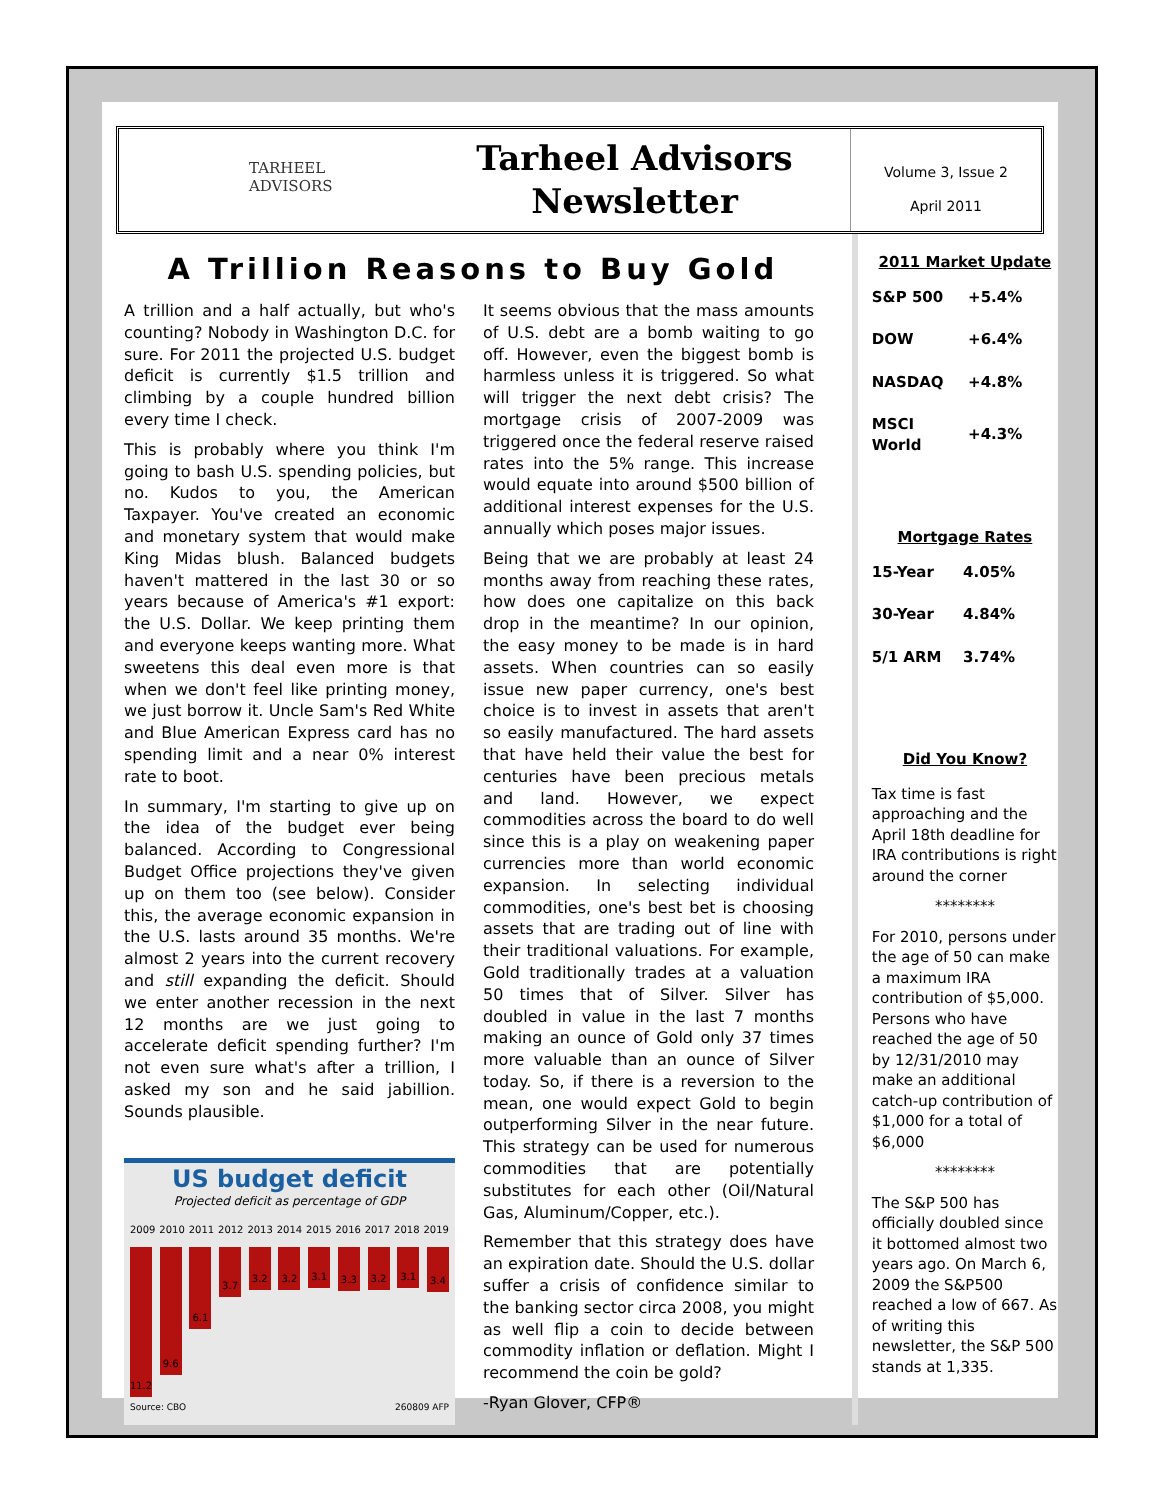TARHEEL
ADVISORS
Tarheel Advisors
Newsletter
Volume 3, Issue 2
April 2011
A Trillion Reasons to Buy Gold
A trillion and a half actually, but who's counting? Nobody in Washington D.C. for sure. For 2011 the projected U.S. budget deficit is currently $1.5 trillion and climbing by a couple hundred billion every time I check.
This is probably where you think I'm going to bash U.S. spending policies, but no. Kudos to you, the American Taxpayer. You've created an economic and monetary system that would make King Midas blush. Balanced budgets haven't mattered in the last 30 or so years because of America's #1 export: the U.S. Dollar. We keep printing them and everyone keeps wanting more. What sweetens this deal even more is that when we don't feel like printing money, we just borrow it. Uncle Sam's Red White and Blue American Express card has no spending limit and a near 0% interest rate to boot.
In summary, I'm starting to give up on the idea of the budget ever being balanced. According to Congressional Budget Office projections they've given up on them too (see below). Consider this, the average economic expansion in the U.S. lasts around 35 months. We're almost 2 years into the current recovery and still expanding the deficit. Should we enter another recession in the next 12 months are we just going to accelerate deficit spending further? I'm not even sure what's after a trillion, I asked my son and he said jabillion. Sounds plausible.
US budget deficit
Projected deficit as percentage of GDP
2009 2010 2011 2012 2013 2014 2015 2016 2017 2018 2019
11.2
9.6
6.1
3.7
3.2 3.2
3.1
3.3
3.2
3.1
3.4
Source: CBO 260809 AFP
It seems obvious that the mass amounts of U.S. debt are a bomb waiting to go off. However, even the biggest bomb is harmless unless it is triggered. So what will trigger the next debt crisis? The mortgage crisis of 2007-2009 was triggered once the federal reserve raised rates into the 5% range. This increase would equate into around $500 billion of additional interest expenses for the U.S. annually which poses major issues.
Being that we are probably at least 24 months away from reaching these rates, how does one capitalize on this back drop in the meantime? In our opinion, the easy money to be made is in hard assets. When countries can so easily issue new paper currency, one's best choice is to invest in assets that aren't so easily manufactured. The hard assets that have held their value the best for centuries have been precious metals and land. However, we expect commodities across the board to do well since this is a play on weakening paper currencies more than world economic expansion. In selecting individual commodities, one's best bet is choosing assets that are trading out of line with their traditional valuations. For example, Gold traditionally trades at a valuation 50 times that of Silver. Silver has doubled in value in the last 7 months making an ounce of Gold only 37 times more valuable than an ounce of Silver today. So, if there is a reversion to the mean, one would expect Gold to begin outperforming Silver in the near future. This strategy can be used for numerous commodities that are potentially substitutes for each other (Oil/Natural Gas, Aluminum/Copper, etc.).
Remember that this strategy does have an expiration date. Should the U.S. dollar suffer a crisis of confidence similar to the banking sector circa 2008, you might as well flip a coin to decide between commodity inflation or deflation. Might I recommend the coin be gold?
-Ryan Glover, CFP®
2011 Market Update
| S&P 500 | +5.4% |
| DOW | +6.4% |
| NASDAQ | +4.8% |
| MSCI World | +4.3% |
Mortgage Rates
| 15-Year | 4.05% |
| 30-Year | 4.84% |
| 5/1 ARM | 3.74% |
Did You Know?
Tax time is fast approaching and the April 18th deadline for IRA contributions is right around the corner
********
For 2010, persons under the age of 50 can make a maximum IRA contribution of $5,000. Persons who have reached the age of 50 by 12/31/2010 may make an additional catch-up contribution of $1,000 for a total of $6,000
********
The S&P 500 has officially doubled since it bottomed almost two years ago. On March 6, 2009 the S&P500 reached a low of 667. As of writing this newsletter, the S&P 500 stands at 1,335.